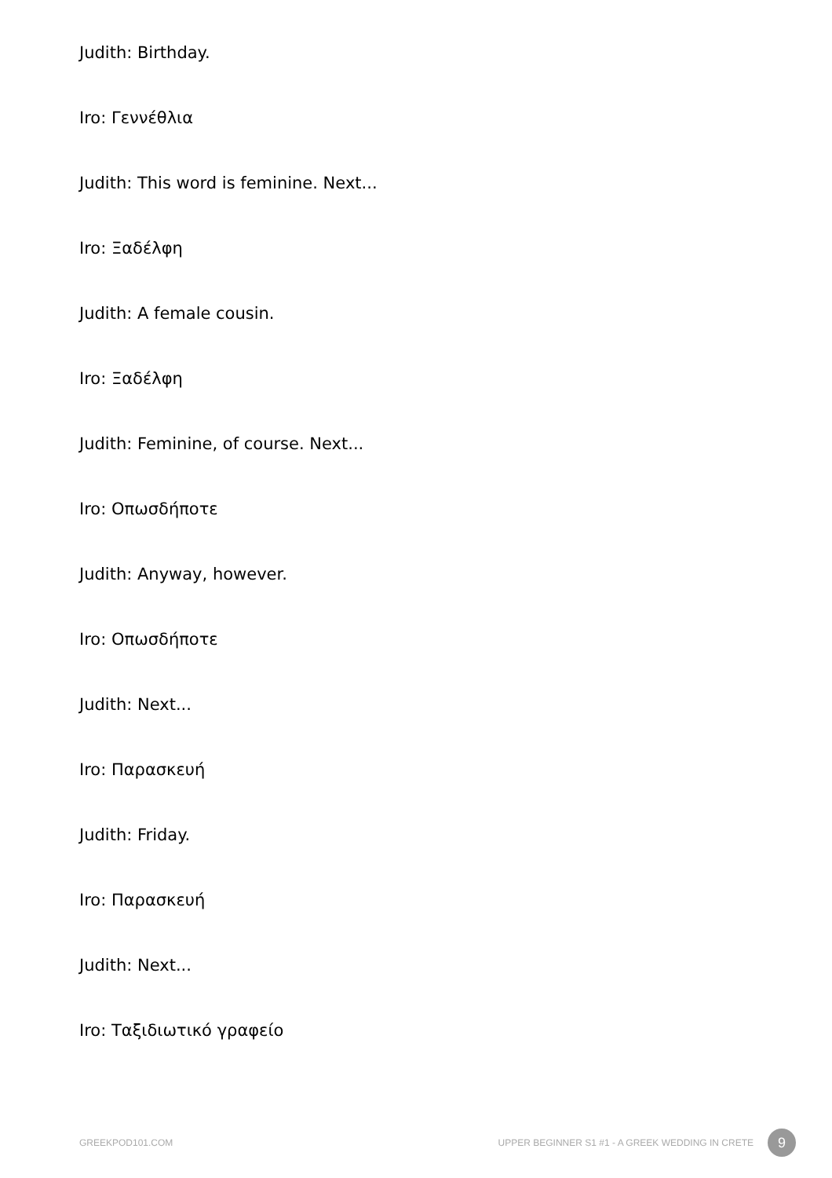Judith: Birthday.
Iro: Γεννέθλια
Judith: This word is feminine. Next...
Iro: Ξαδέλφη
Judith: A female cousin.
Iro: Ξαδέλφη
Judith: Feminine, of course. Next...
Iro: Οπωσδήποτε
Judith: Anyway, however.
Iro: Οπωσδήποτε
Judith: Next...
Iro: Παρασκευή
Judith: Friday.
Iro: Παρασκευή
Judith: Next...
Iro: Ταξιδιωτικό γραφείο
GREEKPOD101.COM UPPER BEGINNER S1 #1 - A GREEK WEDDING IN CRETE 9